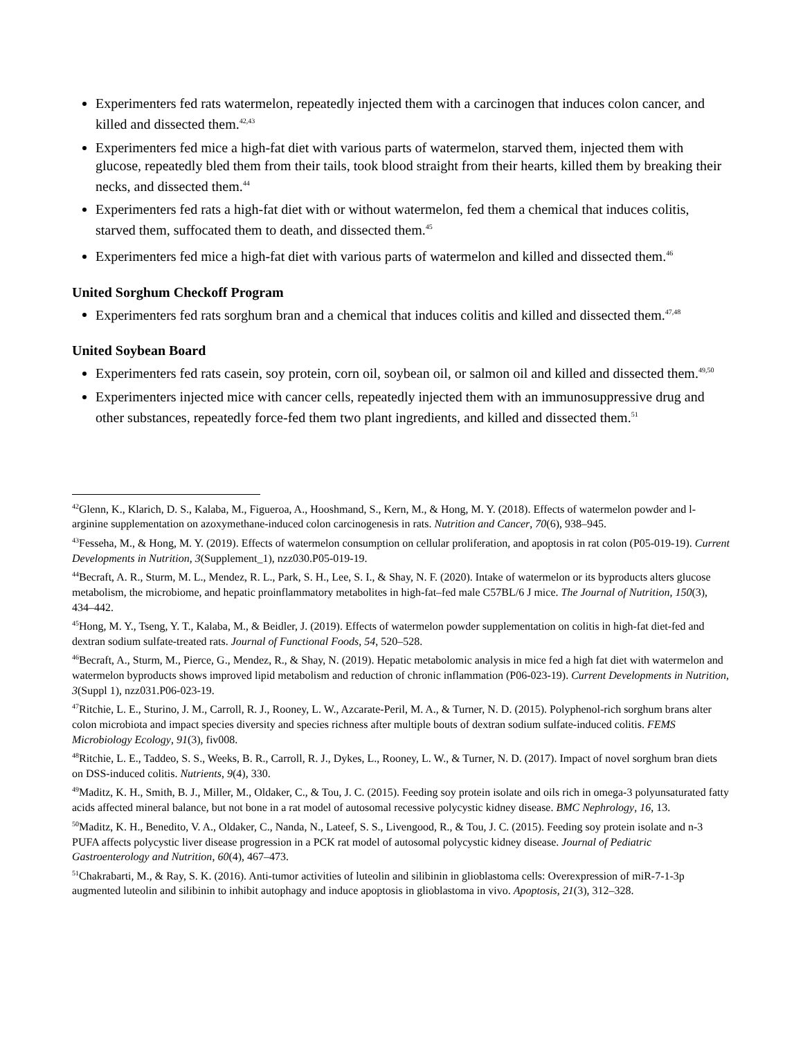Experimenters fed rats watermelon, repeatedly injected them with a carcinogen that induces colon cancer, and killed and dissected them.<sup>42,43</sup>
Experimenters fed mice a high-fat diet with various parts of watermelon, starved them, injected them with glucose, repeatedly bled them from their tails, took blood straight from their hearts, killed them by breaking their necks, and dissected them.<sup>44</sup>
Experimenters fed rats a high-fat diet with or without watermelon, fed them a chemical that induces colitis, starved them, suffocated them to death, and dissected them.<sup>45</sup>
Experimenters fed mice a high-fat diet with various parts of watermelon and killed and dissected them.<sup>46</sup>
United Sorghum Checkoff Program
Experimenters fed rats sorghum bran and a chemical that induces colitis and killed and dissected them.<sup>47,48</sup>
United Soybean Board
Experimenters fed rats casein, soy protein, corn oil, soybean oil, or salmon oil and killed and dissected them.<sup>49,50</sup>
Experimenters injected mice with cancer cells, repeatedly injected them with an immunosuppressive drug and other substances, repeatedly force-fed them two plant ingredients, and killed and dissected them.<sup>51</sup>
<sup>42</sup> Glenn, K., Klarich, D. S., Kalaba, M., Figueroa, A., Hooshmand, S., Kern, M., & Hong, M. Y. (2018). Effects of watermelon powder and l-arginine supplementation on azoxymethane-induced colon carcinogenesis in rats. Nutrition and Cancer, 70(6), 938–945.
<sup>43</sup> Fesseha, M., & Hong, M. Y. (2019). Effects of watermelon consumption on cellular proliferation, and apoptosis in rat colon (P05-019-19). Current Developments in Nutrition, 3(Supplement_1), nzz030.P05-019-19.
<sup>44</sup> Becraft, A. R., Sturm, M. L., Mendez, R. L., Park, S. H., Lee, S. I., & Shay, N. F. (2020). Intake of watermelon or its byproducts alters glucose metabolism, the microbiome, and hepatic proinflammatory metabolites in high-fat–fed male C57BL/6 J mice. The Journal of Nutrition, 150(3), 434–442.
<sup>45</sup> Hong, M. Y., Tseng, Y. T., Kalaba, M., & Beidler, J. (2019). Effects of watermelon powder supplementation on colitis in high-fat diet-fed and dextran sodium sulfate-treated rats. Journal of Functional Foods, 54, 520–528.
<sup>46</sup> Becraft, A., Sturm, M., Pierce, G., Mendez, R., & Shay, N. (2019). Hepatic metabolomic analysis in mice fed a high fat diet with watermelon and watermelon byproducts shows improved lipid metabolism and reduction of chronic inflammation (P06-023-19). Current Developments in Nutrition, 3(Suppl 1), nzz031.P06-023-19.
<sup>47</sup> Ritchie, L. E., Sturino, J. M., Carroll, R. J., Rooney, L. W., Azcarate-Peril, M. A., & Turner, N. D. (2015). Polyphenol-rich sorghum brans alter colon microbiota and impact species diversity and species richness after multiple bouts of dextran sodium sulfate-induced colitis. FEMS Microbiology Ecology, 91(3), fiv008.
<sup>48</sup> Ritchie, L. E., Taddeo, S. S., Weeks, B. R., Carroll, R. J., Dykes, L., Rooney, L. W., & Turner, N. D. (2017). Impact of novel sorghum bran diets on DSS-induced colitis. Nutrients, 9(4), 330.
<sup>49</sup> Maditz, K. H., Smith, B. J., Miller, M., Oldaker, C., & Tou, J. C. (2015). Feeding soy protein isolate and oils rich in omega-3 polyunsaturated fatty acids affected mineral balance, but not bone in a rat model of autosomal recessive polycystic kidney disease. BMC Nephrology, 16, 13.
<sup>50</sup> Maditz, K. H., Benedito, V. A., Oldaker, C., Nanda, N., Lateef, S. S., Livengood, R., & Tou, J. C. (2015). Feeding soy protein isolate and n-3 PUFA affects polycystic liver disease progression in a PCK rat model of autosomal polycystic kidney disease. Journal of Pediatric Gastroenterology and Nutrition, 60(4), 467–473.
<sup>51</sup> Chakrabarti, M., & Ray, S. K. (2016). Anti-tumor activities of luteolin and silibinin in glioblastoma cells: Overexpression of miR-7-1-3p augmented luteolin and silibinin to inhibit autophagy and induce apoptosis in glioblastoma in vivo. Apoptosis, 21(3), 312–328.